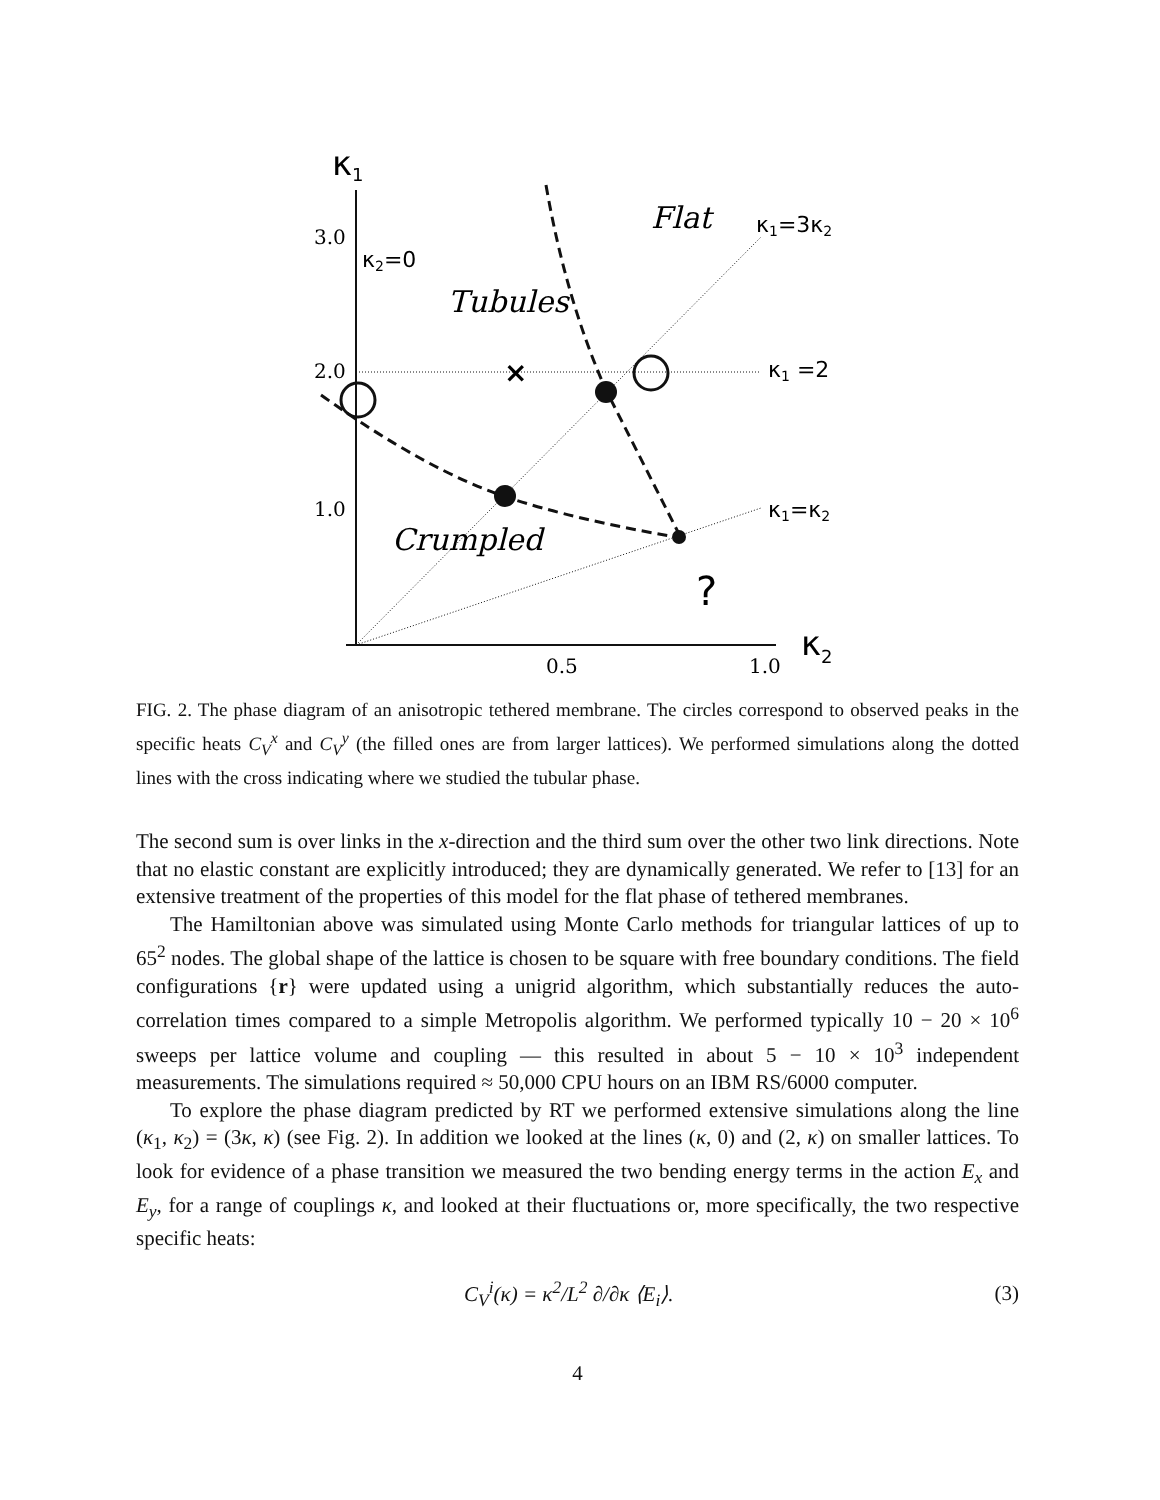κ1
κ2
3.0
2.0
1.0
0.5
1.0
×
κ2=0
κ1=3κ2
κ1 =2
κ1=κ2
Flat
Tubules
Crumpled
?
FIG. 2. The phase diagram of an anisotropic tethered membrane. The circles correspond to observed peaks in the specific heats C<sub>V</sub><sup>x</sup> and C<sub>V</sub><sup>y</sup> (the filled ones are from larger lattices). We performed simulations along the dotted lines with the cross indicating where we studied the tubular phase.
The second sum is over links in the x-direction and the third sum over the other two link directions. Note that no elastic constant are explicitly introduced; they are dynamically generated. We refer to [13] for an extensive treatment of the properties of this model for the flat phase of tethered membranes.
The Hamiltonian above was simulated using Monte Carlo methods for triangular lattices of up to 65<sup>2</sup> nodes. The global shape of the lattice is chosen to be square with free boundary conditions. The field configurations {r} were updated using a unigrid algorithm, which substantially reduces the auto-correlation times compared to a simple Metropolis algorithm. We performed typically 10 − 20 × 10<sup>6</sup> sweeps per lattice volume and coupling — this resulted in about 5 − 10 × 10<sup>3</sup> independent measurements. The simulations required ≈ 50,000 CPU hours on an IBM RS/6000 computer.
To explore the phase diagram predicted by RT we performed extensive simulations along the line (κ<sub>1</sub>, κ<sub>2</sub>) = (3κ, κ) (see Fig. 2). In addition we looked at the lines (κ, 0) and (2, κ) on smaller lattices. To look for evidence of a phase transition we measured the two bending energy terms in the action E<sub>x</sub> and E<sub>y</sub>, for a range of couplings κ, and looked at their fluctuations or, more specifically, the two respective specific heats:
C<sub>V</sub><sup>i</sup>(κ) = κ<sup>2</sup>/L<sup>2</sup> ∂/∂κ ⟨E<sub>i</sub>⟩. (3)
4